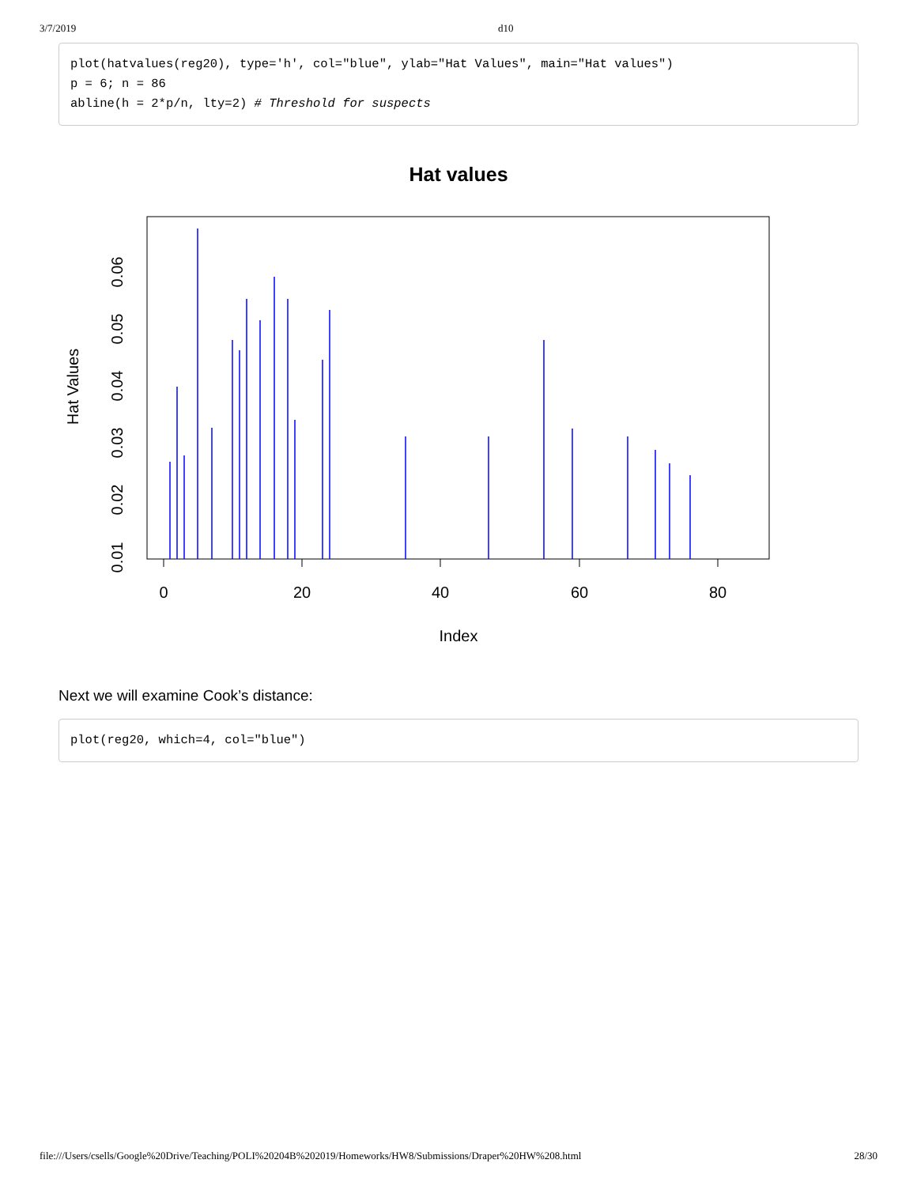3/7/2019 d10
plot(hatvalues(reg20), type='h', col="blue", ylab="Hat Values", main="Hat values")
p = 6; n = 86
abline(h = 2*p/n, lty=2) # Threshold for suspects
Hat values
0
20
40
60
80
Index
0.01
0.02
0.03
0.04
0.05
0.06
Hat Values
Next we will examine Cook’s distance:
plot(reg20, which=4, col="blue")
file:///Users/csells/Google%20Drive/Teaching/POLI%20204B%202019/Homeworks/HW8/Submissions/Draper%20HW%208.html 28/30